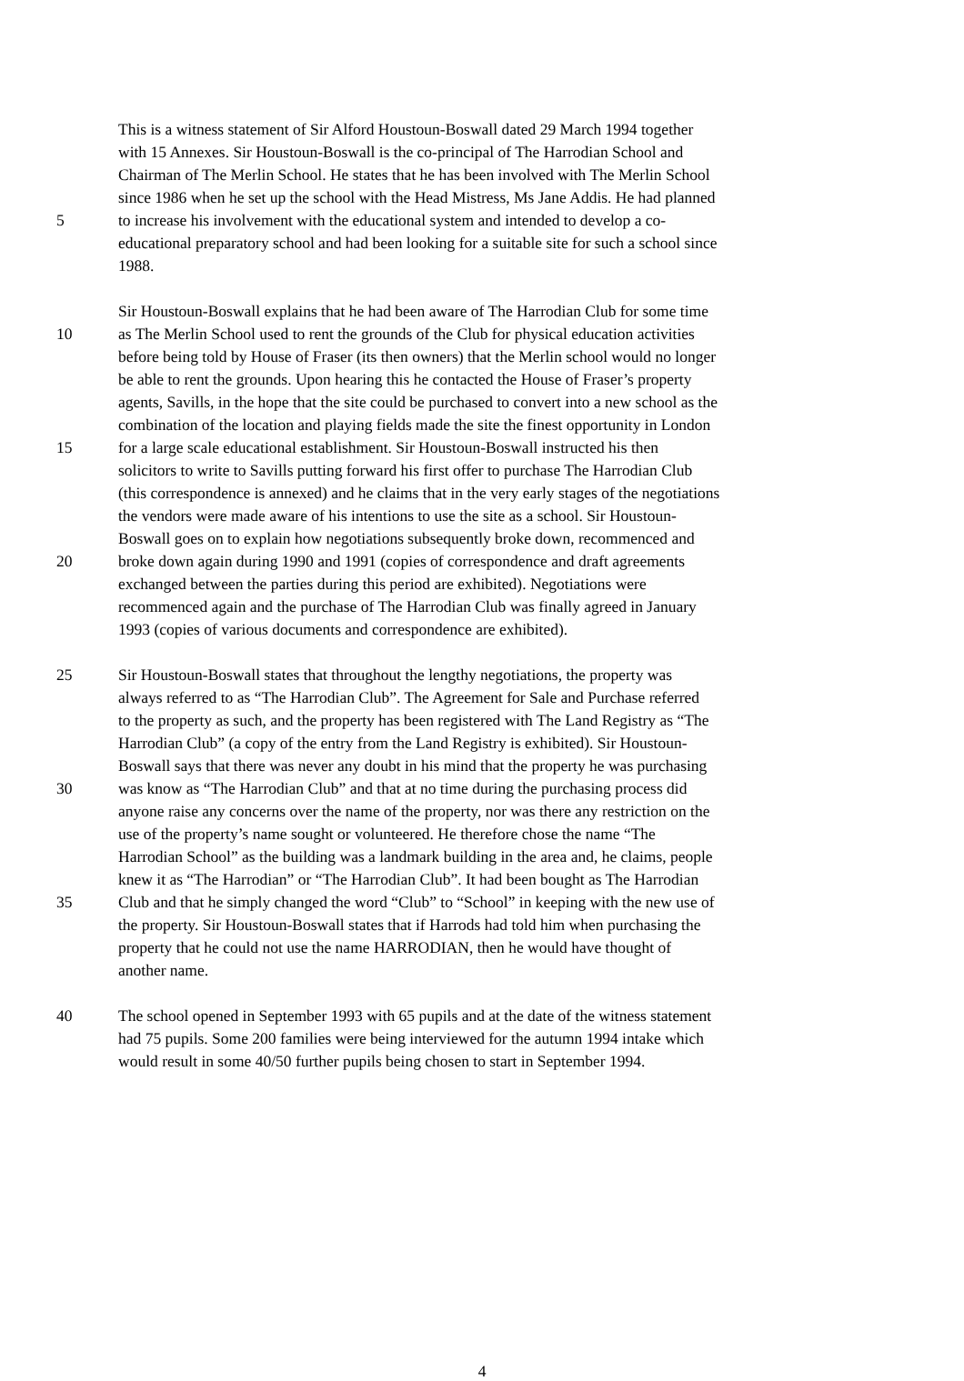This is a witness statement of Sir Alford Houstoun-Boswall dated 29 March 1994 together
with 15 Annexes. Sir Houstoun-Boswall is the co-principal of The Harrodian School and
Chairman of The Merlin School. He states that he has been involved with The Merlin School
since 1986 when he set up the school with the Head Mistress, Ms Jane Addis. He had planned
5 to increase his involvement with the educational system and intended to develop a co-
educational preparatory school and had been looking for a suitable site for such a school since
1988.
Sir Houstoun-Boswall explains that he had been aware of The Harrodian Club for some time
10 as The Merlin School used to rent the grounds of the Club for physical education activities
before being told by House of Fraser (its then owners) that the Merlin school would no longer
be able to rent the grounds. Upon hearing this he contacted the House of Fraser’s property
agents, Savills, in the hope that the site could be purchased to convert into a new school as the
combination of the location and playing fields made the site the finest opportunity in London
15 for a large scale educational establishment. Sir Houstoun-Boswall instructed his then
solicitors to write to Savills putting forward his first offer to purchase The Harrodian Club
(this correspondence is annexed) and he claims that in the very early stages of the negotiations
the vendors were made aware of his intentions to use the site as a school. Sir Houstoun-
Boswall goes on to explain how negotiations subsequently broke down, recommenced and
20 broke down again during 1990 and 1991 (copies of correspondence and draft agreements
exchanged between the parties during this period are exhibited). Negotiations were
recommenced again and the purchase of The Harrodian Club was finally agreed in January
1993 (copies of various documents and correspondence are exhibited).
25 Sir Houstoun-Boswall states that throughout the lengthy negotiations, the property was
always referred to as “The Harrodian Club”. The Agreement for Sale and Purchase referred
to the property as such, and the property has been registered with The Land Registry as “The
Harrodian Club” (a copy of the entry from the Land Registry is exhibited). Sir Houstoun-
Boswall says that there was never any doubt in his mind that the property he was purchasing
30 was know as “The Harrodian Club” and that at no time during the purchasing process did
anyone raise any concerns over the name of the property, nor was there any restriction on the
use of the property’s name sought or volunteered. He therefore chose the name “The
Harrodian School” as the building was a landmark building in the area and, he claims, people
knew it as “The Harrodian” or “The Harrodian Club”. It had been bought as The Harrodian
35 Club and that he simply changed the word “Club” to “School” in keeping with the new use of
the property. Sir Houstoun-Boswall states that if Harrods had told him when purchasing the
property that he could not use the name HARRODIAN, then he would have thought of
another name.
40 The school opened in September 1993 with 65 pupils and at the date of the witness statement
had 75 pupils. Some 200 families were being interviewed for the autumn 1994 intake which
would result in some 40/50 further pupils being chosen to start in September 1994.
4